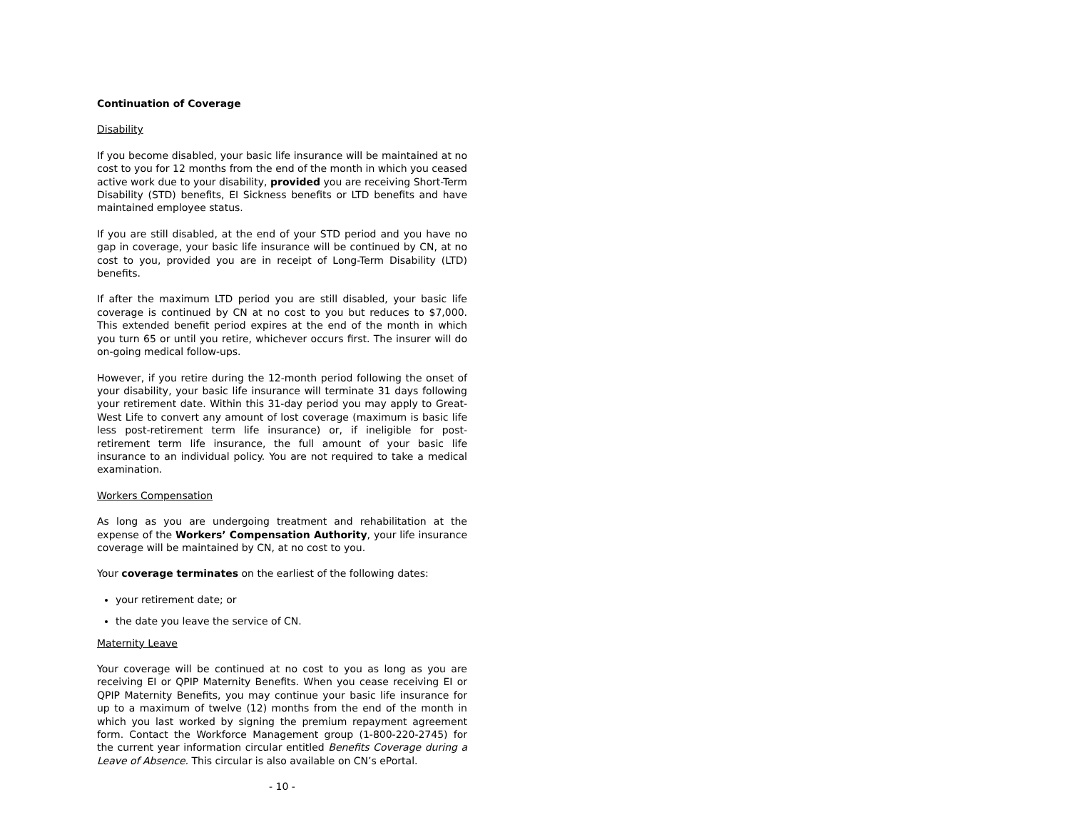Continuation of Coverage
Disability
If you become disabled, your basic life insurance will be maintained at no cost to you for 12 months from the end of the month in which you ceased active work due to your disability, provided you are receiving Short-Term Disability (STD) benefits, EI Sickness benefits or LTD benefits and have maintained employee status.
If you are still disabled, at the end of your STD period and you have no gap in coverage, your basic life insurance will be continued by CN, at no cost to you, provided you are in receipt of Long-Term Disability (LTD) benefits.
If after the maximum LTD period you are still disabled, your basic life coverage is continued by CN at no cost to you but reduces to $7,000. This extended benefit period expires at the end of the month in which you turn 65 or until you retire, whichever occurs first. The insurer will do on-going medical follow-ups.
However, if you retire during the 12-month period following the onset of your disability, your basic life insurance will terminate 31 days following your retirement date. Within this 31-day period you may apply to Great-West Life to convert any amount of lost coverage (maximum is basic life less post-retirement term life insurance) or, if ineligible for post-retirement term life insurance, the full amount of your basic life insurance to an individual policy. You are not required to take a medical examination.
Workers Compensation
As long as you are undergoing treatment and rehabilitation at the expense of the Workers’ Compensation Authority, your life insurance coverage will be maintained by CN, at no cost to you.
Your coverage terminates on the earliest of the following dates:
your retirement date; or
the date you leave the service of CN.
Maternity Leave
Your coverage will be continued at no cost to you as long as you are receiving EI or QPIP Maternity Benefits. When you cease receiving EI or QPIP Maternity Benefits, you may continue your basic life insurance for up to a maximum of twelve (12) months from the end of the month in which you last worked by signing the premium repayment agreement form. Contact the Workforce Management group (1-800-220-2745) for the current year information circular entitled Benefits Coverage during a Leave of Absence. This circular is also available on CN’s ePortal.
- 10 -